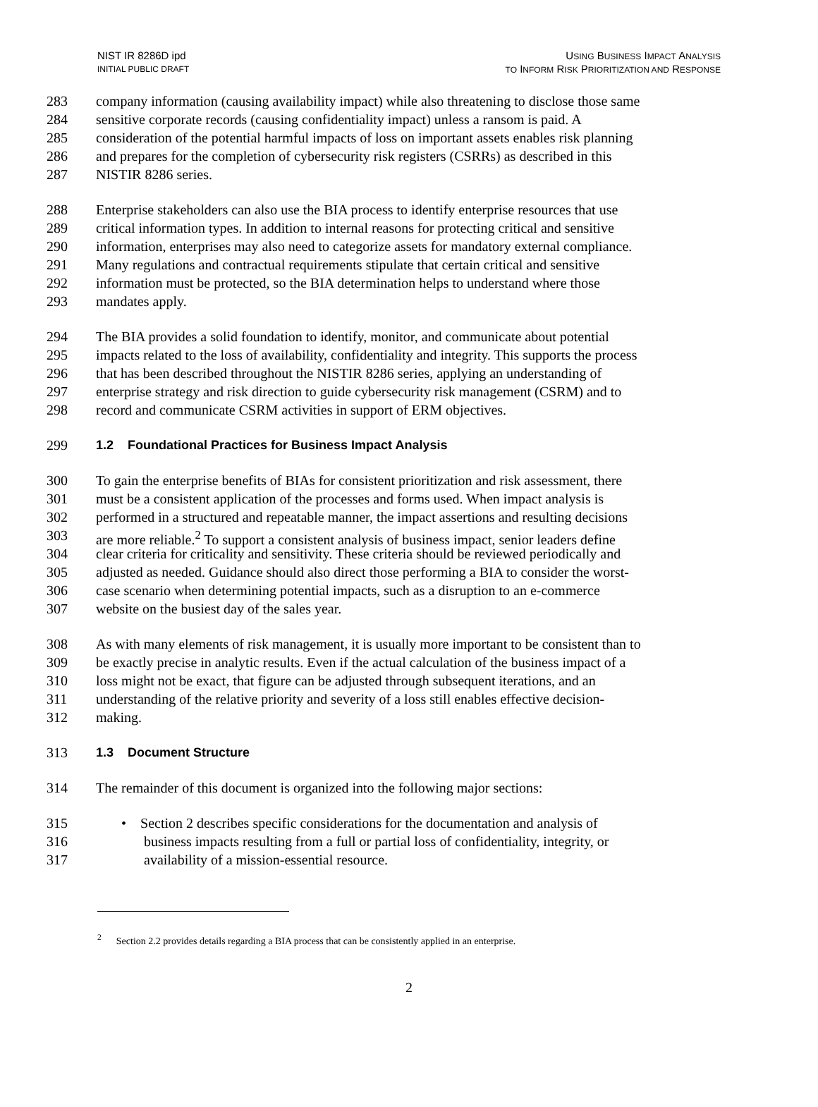NIST IR 8286D ipd
INITIAL PUBLIC DRAFT
USING BUSINESS IMPACT ANALYSIS
TO INFORM RISK PRIORITIZATION AND RESPONSE
283 company information (causing availability impact) while also threatening to disclose those same
284 sensitive corporate records (causing confidentiality impact) unless a ransom is paid. A
285 consideration of the potential harmful impacts of loss on important assets enables risk planning
286 and prepares for the completion of cybersecurity risk registers (CSRRs) as described in this
287 NISTIR 8286 series.
288 Enterprise stakeholders can also use the BIA process to identify enterprise resources that use
289 critical information types. In addition to internal reasons for protecting critical and sensitive
290 information, enterprises may also need to categorize assets for mandatory external compliance.
291 Many regulations and contractual requirements stipulate that certain critical and sensitive
292 information must be protected, so the BIA determination helps to understand where those
293 mandates apply.
294 The BIA provides a solid foundation to identify, monitor, and communicate about potential
295 impacts related to the loss of availability, confidentiality and integrity. This supports the process
296 that has been described throughout the NISTIR 8286 series, applying an understanding of
297 enterprise strategy and risk direction to guide cybersecurity risk management (CSRM) and to
298 record and communicate CSRM activities in support of ERM objectives.
299 1.2 Foundational Practices for Business Impact Analysis
300 To gain the enterprise benefits of BIAs for consistent prioritization and risk assessment, there
301 must be a consistent application of the processes and forms used. When impact analysis is
302 performed in a structured and repeatable manner, the impact assertions and resulting decisions
303 are more reliable.<sup>2</sup> To support a consistent analysis of business impact, senior leaders define
304 clear criteria for criticality and sensitivity. These criteria should be reviewed periodically and
305 adjusted as needed. Guidance should also direct those performing a BIA to consider the worst-
306 case scenario when determining potential impacts, such as a disruption to an e-commerce
307 website on the busiest day of the sales year.
308 As with many elements of risk management, it is usually more important to be consistent than to
309 be exactly precise in analytic results. Even if the actual calculation of the business impact of a
310 loss might not be exact, that figure can be adjusted through subsequent iterations, and an
311 understanding of the relative priority and severity of a loss still enables effective decision-
312 making.
313 1.3 Document Structure
314 The remainder of this document is organized into the following major sections:
315 • Section 2 describes specific considerations for the documentation and analysis of
316 business impacts resulting from a full or partial loss of confidentiality, integrity, or
317 availability of a mission-essential resource.
<sup>2</sup> Section 2.2 provides details regarding a BIA process that can be consistently applied in an enterprise.
2